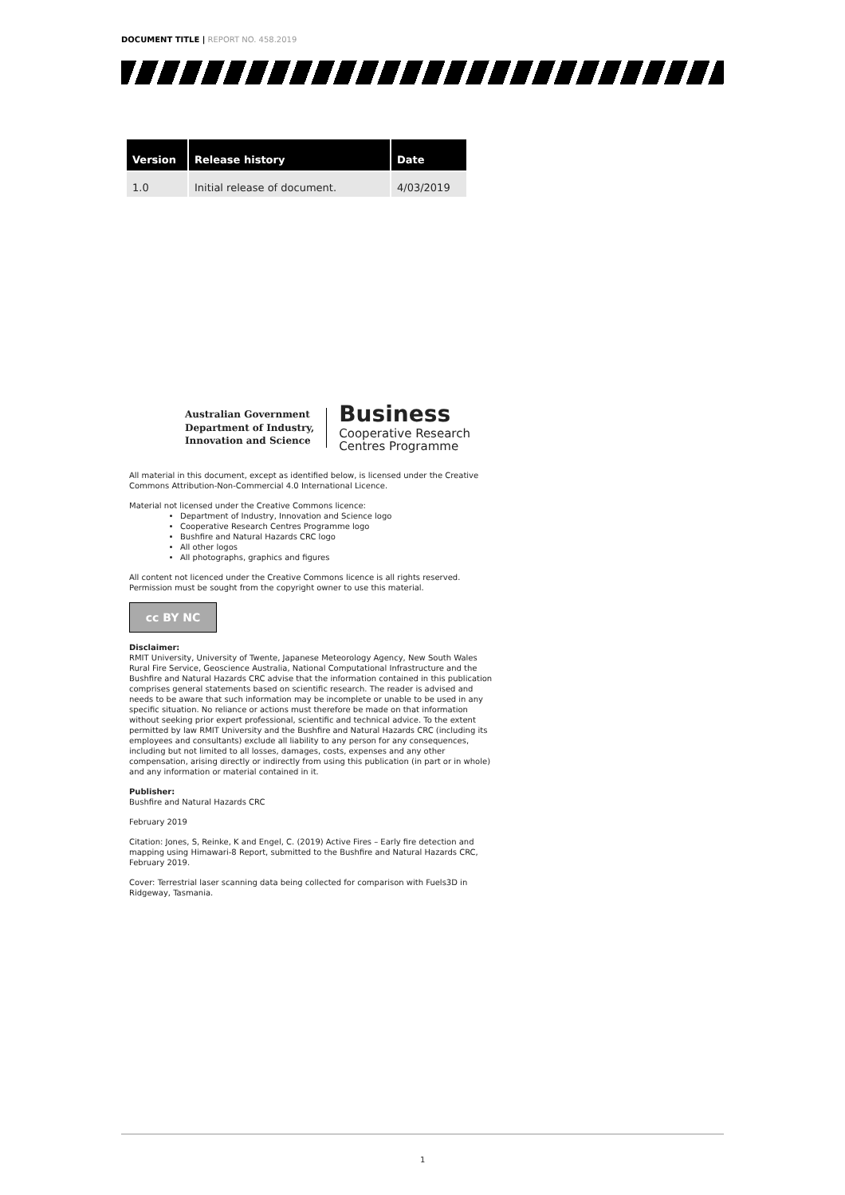DOCUMENT TITLE | REPORT NO. 458.2019
| Version | Release history | Date |
| --- | --- | --- |
| 1.0 | Initial release of document. | 4/03/2019 |
Australian Government
Department of Industry,
Innovation and Science
Business
Cooperative Research
Centres Programme
All material in this document, except as identified below, is licensed under the Creative Commons Attribution-Non-Commercial 4.0 International Licence.
Material not licensed under the Creative Commons licence:
Department of Industry, Innovation and Science logo
Cooperative Research Centres Programme logo
Bushfire and Natural Hazards CRC logo
All other logos
All photographs, graphics and figures
All content not licenced under the Creative Commons licence is all rights reserved. Permission must be sought from the copyright owner to use this material.
cc BY NC
Disclaimer:
RMIT University, University of Twente, Japanese Meteorology Agency, New South Wales Rural Fire Service, Geoscience Australia, National Computational Infrastructure and the Bushfire and Natural Hazards CRC advise that the information contained in this publication comprises general statements based on scientific research. The reader is advised and needs to be aware that such information may be incomplete or unable to be used in any specific situation. No reliance or actions must therefore be made on that information without seeking prior expert professional, scientific and technical advice. To the extent permitted by law RMIT University and the Bushfire and Natural Hazards CRC (including its employees and consultants) exclude all liability to any person for any consequences, including but not limited to all losses, damages, costs, expenses and any other compensation, arising directly or indirectly from using this publication (in part or in whole) and any information or material contained in it.
Publisher:
Bushfire and Natural Hazards CRC
February 2019
Citation: Jones, S, Reinke, K and Engel, C. (2019) Active Fires – Early fire detection and mapping using Himawari-8 Report, submitted to the Bushfire and Natural Hazards CRC, February 2019.
Cover: Terrestrial laser scanning data being collected for comparison with Fuels3D in Ridgeway, Tasmania.
1